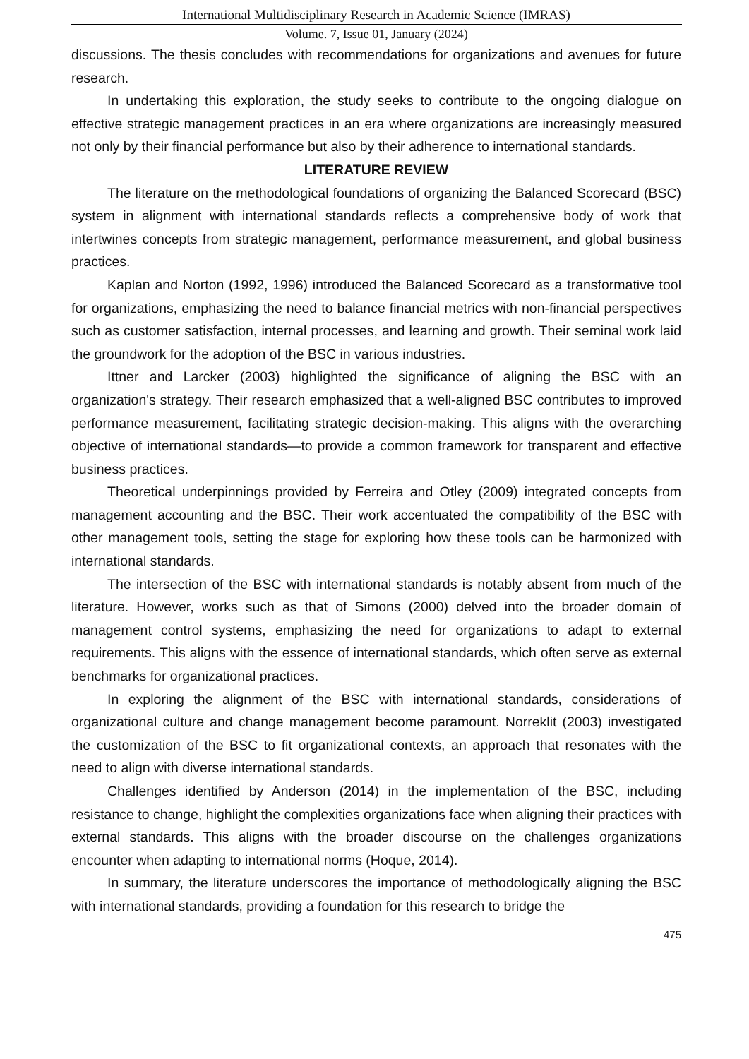International Multidisciplinary Research in Academic Science (IMRAS)
Volume. 7, Issue 01, January (2024)
discussions. The thesis concludes with recommendations for organizations and avenues for future research.
In undertaking this exploration, the study seeks to contribute to the ongoing dialogue on effective strategic management practices in an era where organizations are increasingly measured not only by their financial performance but also by their adherence to international standards.
LITERATURE REVIEW
The literature on the methodological foundations of organizing the Balanced Scorecard (BSC) system in alignment with international standards reflects a comprehensive body of work that intertwines concepts from strategic management, performance measurement, and global business practices.
Kaplan and Norton (1992, 1996) introduced the Balanced Scorecard as a transformative tool for organizations, emphasizing the need to balance financial metrics with non-financial perspectives such as customer satisfaction, internal processes, and learning and growth. Their seminal work laid the groundwork for the adoption of the BSC in various industries.
Ittner and Larcker (2003) highlighted the significance of aligning the BSC with an organization's strategy. Their research emphasized that a well-aligned BSC contributes to improved performance measurement, facilitating strategic decision-making. This aligns with the overarching objective of international standards—to provide a common framework for transparent and effective business practices.
Theoretical underpinnings provided by Ferreira and Otley (2009) integrated concepts from management accounting and the BSC. Their work accentuated the compatibility of the BSC with other management tools, setting the stage for exploring how these tools can be harmonized with international standards.
The intersection of the BSC with international standards is notably absent from much of the literature. However, works such as that of Simons (2000) delved into the broader domain of management control systems, emphasizing the need for organizations to adapt to external requirements. This aligns with the essence of international standards, which often serve as external benchmarks for organizational practices.
In exploring the alignment of the BSC with international standards, considerations of organizational culture and change management become paramount. Norreklit (2003) investigated the customization of the BSC to fit organizational contexts, an approach that resonates with the need to align with diverse international standards.
Challenges identified by Anderson (2014) in the implementation of the BSC, including resistance to change, highlight the complexities organizations face when aligning their practices with external standards. This aligns with the broader discourse on the challenges organizations encounter when adapting to international norms (Hoque, 2014).
In summary, the literature underscores the importance of methodologically aligning the BSC with international standards, providing a foundation for this research to bridge the
475